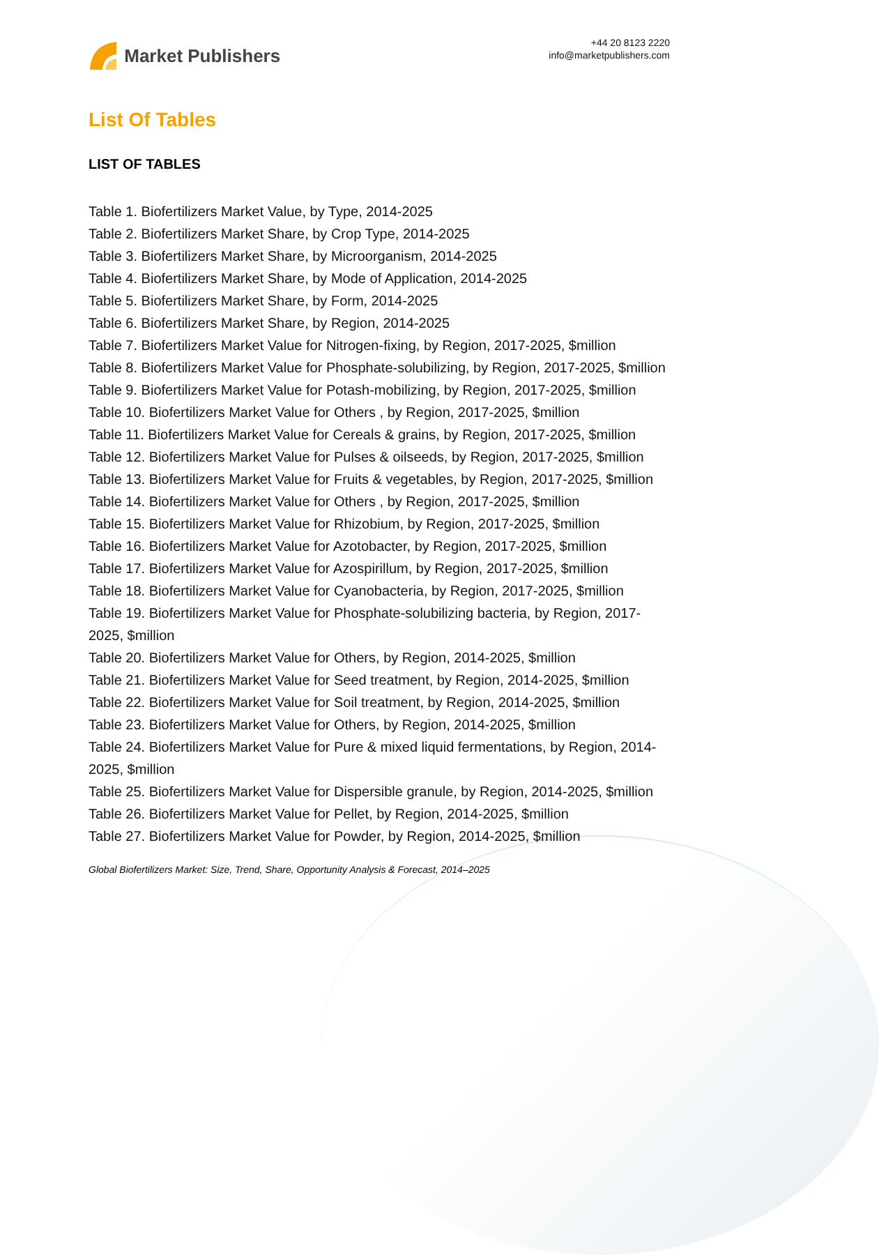Market Publishers
+44 20 8123 2220
info@marketpublishers.com
List Of Tables
LIST OF TABLES
Table 1. Biofertilizers Market Value, by Type, 2014-2025
Table 2. Biofertilizers Market Share, by Crop Type, 2014-2025
Table 3. Biofertilizers Market Share, by Microorganism, 2014-2025
Table 4. Biofertilizers Market Share, by Mode of Application, 2014-2025
Table 5. Biofertilizers Market Share, by Form, 2014-2025
Table 6. Biofertilizers Market Share, by Region, 2014-2025
Table 7. Biofertilizers Market Value for Nitrogen-fixing, by Region, 2017-2025, $million
Table 8. Biofertilizers Market Value for Phosphate-solubilizing, by Region, 2017-2025, $million
Table 9. Biofertilizers Market Value for Potash-mobilizing, by Region, 2017-2025, $million
Table 10. Biofertilizers Market Value for Others , by Region, 2017-2025, $million
Table 11. Biofertilizers Market Value for Cereals & grains, by Region, 2017-2025, $million
Table 12. Biofertilizers Market Value for Pulses & oilseeds, by Region, 2017-2025, $million
Table 13. Biofertilizers Market Value for Fruits & vegetables, by Region, 2017-2025, $million
Table 14. Biofertilizers Market Value for Others , by Region, 2017-2025, $million
Table 15. Biofertilizers Market Value for Rhizobium, by Region, 2017-2025, $million
Table 16. Biofertilizers Market Value for Azotobacter, by Region, 2017-2025, $million
Table 17. Biofertilizers Market Value for Azospirillum, by Region, 2017-2025, $million
Table 18. Biofertilizers Market Value for Cyanobacteria, by Region, 2017-2025, $million
Table 19. Biofertilizers Market Value for Phosphate-solubilizing bacteria, by Region, 2017-2025, $million
Table 20. Biofertilizers Market Value for Others, by Region, 2014-2025, $million
Table 21. Biofertilizers Market Value for Seed treatment, by Region, 2014-2025, $million
Table 22. Biofertilizers Market Value for Soil treatment, by Region, 2014-2025, $million
Table 23. Biofertilizers Market Value for Others, by Region, 2014-2025, $million
Table 24. Biofertilizers Market Value for Pure & mixed liquid fermentations, by Region, 2014-2025, $million
Table 25. Biofertilizers Market Value for Dispersible granule, by Region, 2014-2025, $million
Table 26. Biofertilizers Market Value for Pellet, by Region, 2014-2025, $million
Table 27. Biofertilizers Market Value for Powder, by Region, 2014-2025, $million
Global Biofertilizers Market: Size, Trend, Share, Opportunity Analysis & Forecast, 2014–2025